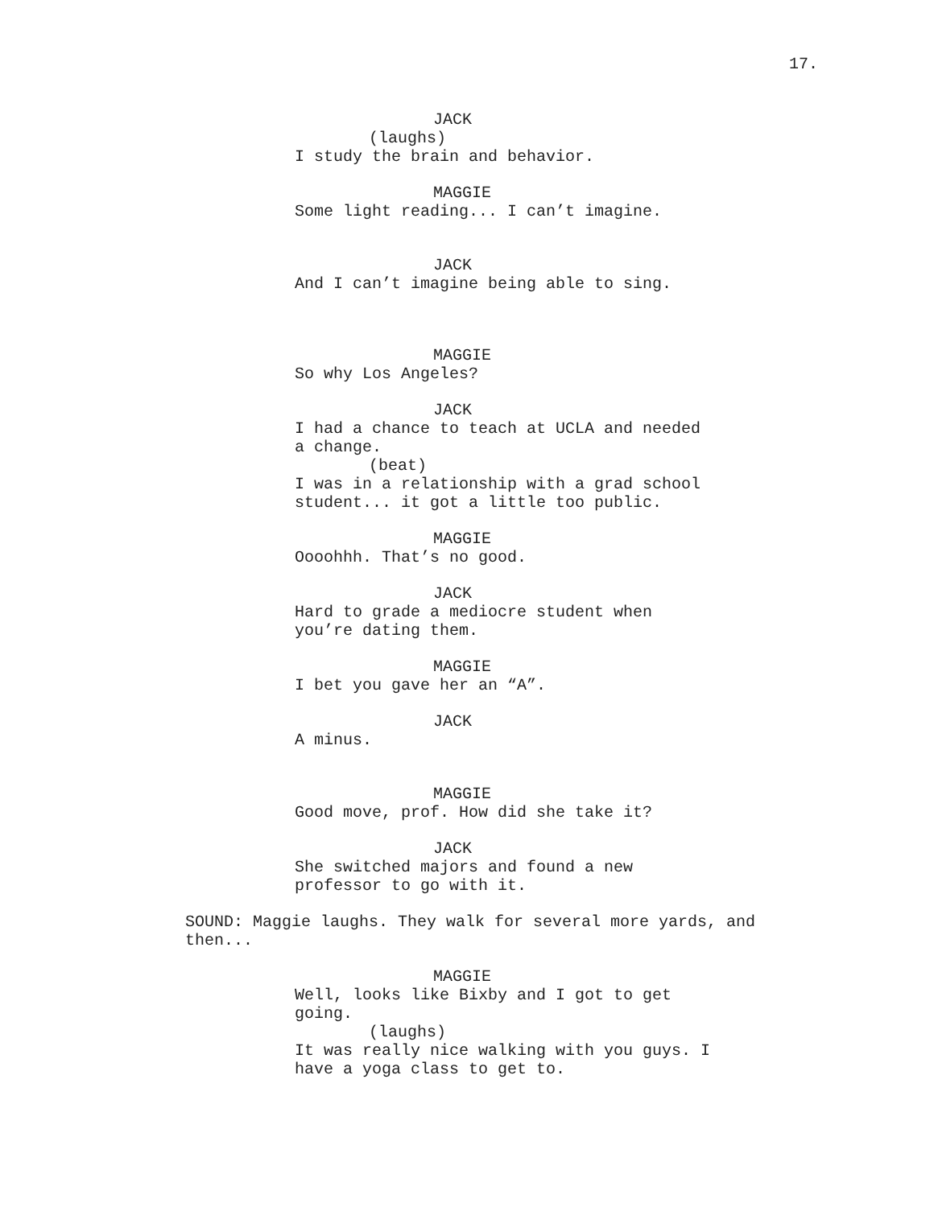17.
JACK
(laughs)
I study the brain and behavior.
MAGGIE
Some light reading... I can’t imagine.
JACK
And I can’t imagine being able to sing.
MAGGIE
So why Los Angeles?
JACK
I had a chance to teach at UCLA and needed a change.
(beat)
I was in a relationship with a grad school student... it got a little too public.
MAGGIE
Oooohhh. That’s no good.
JACK
Hard to grade a mediocre student when you’re dating them.
MAGGIE
I bet you gave her an “A”.
JACK
A minus.
MAGGIE
Good move, prof. How did she take it?
JACK
She switched majors and found a new professor to go with it.
SOUND: Maggie laughs. They walk for several more yards, and then...
MAGGIE
Well, looks like Bixby and I got to get going.
(laughs)
It was really nice walking with you guys. I have a yoga class to get to.